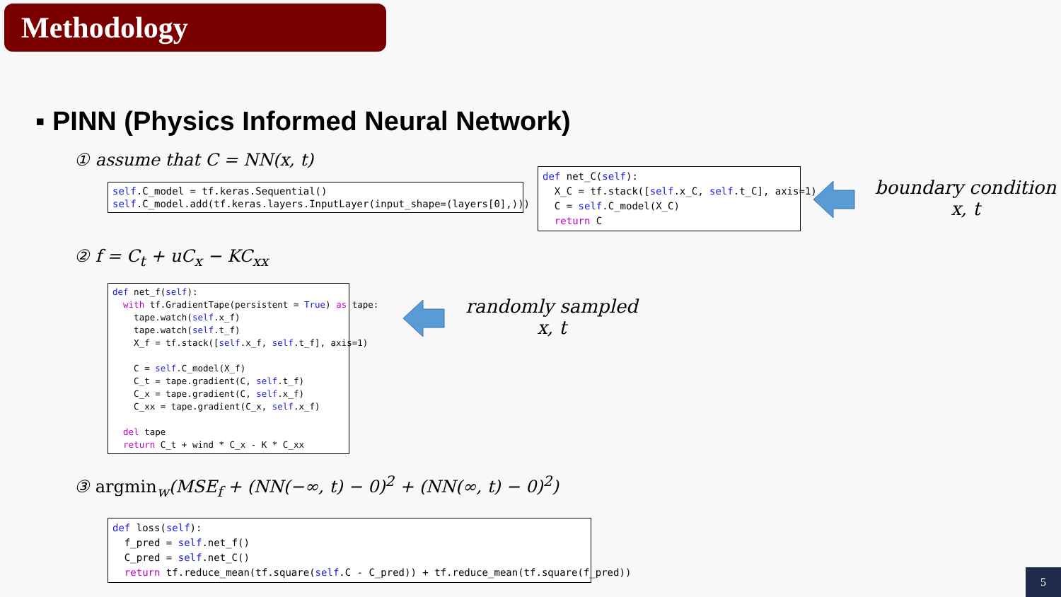Methodology
▪ PINN (Physics Informed Neural Network)
① assume that C = NN(x, t)
self.C_model = tf.keras.Sequential() self.C_model.add(tf.keras.layers.InputLayer(input_shape=(layers[0],)))
def net_C(self): X_C = tf.stack([self.x_C, self.t_C], axis=1) C = self.C_model(X_C) return C
boundary condition
x, t
② f = C<sub>t</sub> + uC<sub>x</sub> − KC<sub>xx</sub>
def net_f(self): with tf.GradientTape(persistent = True) as tape: tape.watch(self.x_f) tape.watch(self.t_f) X_f = tf.stack([self.x_f, self.t_f], axis=1) C = self.C_model(X_f) C_t = tape.gradient(C, self.t_f) C_x = tape.gradient(C, self.x_f) C_xx = tape.gradient(C_x, self.x_f) del tape return C_t + wind * C_x - K * C_xx
randomly sampled
x, t
③ argmin<sub>w</sub>(MSE<sub>f</sub> + (NN(−∞, t) − 0)<sup>2</sup> + (NN(∞, t) − 0)<sup>2</sup>)
def loss(self): f_pred = self.net_f() C_pred = self.net_C() return tf.reduce_mean(tf.square(self.C - C_pred)) + tf.reduce_mean(tf.square(f_pred))
5